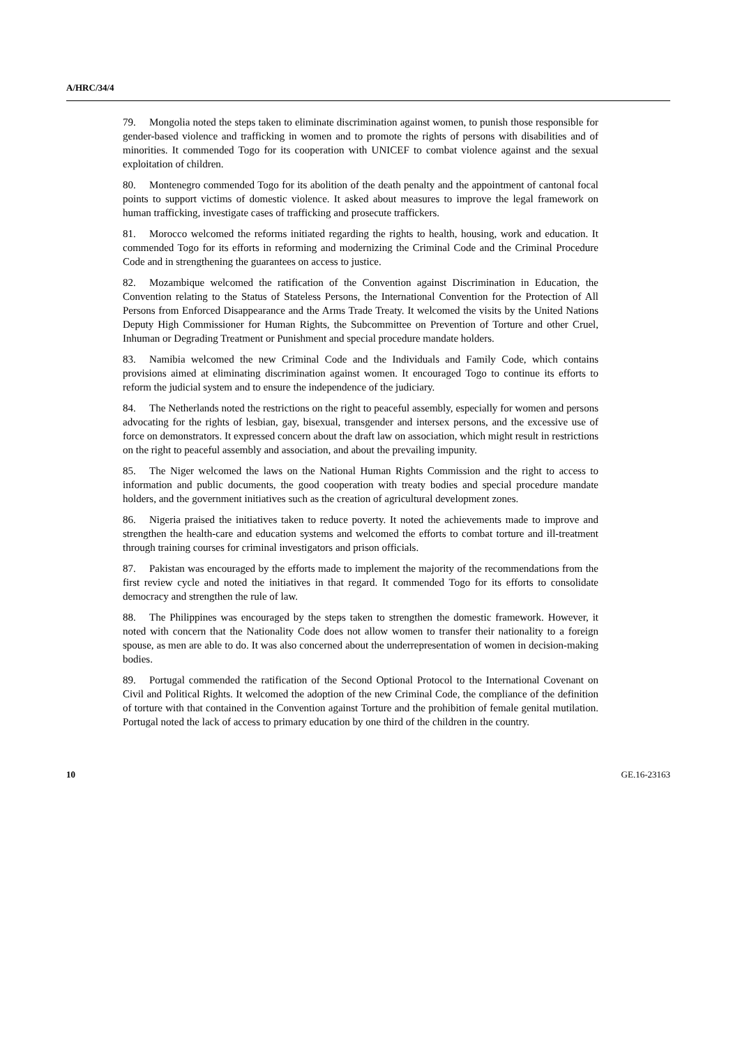A/HRC/34/4
79. Mongolia noted the steps taken to eliminate discrimination against women, to punish those responsible for gender-based violence and trafficking in women and to promote the rights of persons with disabilities and of minorities. It commended Togo for its cooperation with UNICEF to combat violence against and the sexual exploitation of children.
80. Montenegro commended Togo for its abolition of the death penalty and the appointment of cantonal focal points to support victims of domestic violence. It asked about measures to improve the legal framework on human trafficking, investigate cases of trafficking and prosecute traffickers.
81. Morocco welcomed the reforms initiated regarding the rights to health, housing, work and education. It commended Togo for its efforts in reforming and modernizing the Criminal Code and the Criminal Procedure Code and in strengthening the guarantees on access to justice.
82. Mozambique welcomed the ratification of the Convention against Discrimination in Education, the Convention relating to the Status of Stateless Persons, the International Convention for the Protection of All Persons from Enforced Disappearance and the Arms Trade Treaty. It welcomed the visits by the United Nations Deputy High Commissioner for Human Rights, the Subcommittee on Prevention of Torture and other Cruel, Inhuman or Degrading Treatment or Punishment and special procedure mandate holders.
83. Namibia welcomed the new Criminal Code and the Individuals and Family Code, which contains provisions aimed at eliminating discrimination against women. It encouraged Togo to continue its efforts to reform the judicial system and to ensure the independence of the judiciary.
84. The Netherlands noted the restrictions on the right to peaceful assembly, especially for women and persons advocating for the rights of lesbian, gay, bisexual, transgender and intersex persons, and the excessive use of force on demonstrators. It expressed concern about the draft law on association, which might result in restrictions on the right to peaceful assembly and association, and about the prevailing impunity.
85. The Niger welcomed the laws on the National Human Rights Commission and the right to access to information and public documents, the good cooperation with treaty bodies and special procedure mandate holders, and the government initiatives such as the creation of agricultural development zones.
86. Nigeria praised the initiatives taken to reduce poverty. It noted the achievements made to improve and strengthen the health-care and education systems and welcomed the efforts to combat torture and ill-treatment through training courses for criminal investigators and prison officials.
87. Pakistan was encouraged by the efforts made to implement the majority of the recommendations from the first review cycle and noted the initiatives in that regard. It commended Togo for its efforts to consolidate democracy and strengthen the rule of law.
88. The Philippines was encouraged by the steps taken to strengthen the domestic framework. However, it noted with concern that the Nationality Code does not allow women to transfer their nationality to a foreign spouse, as men are able to do. It was also concerned about the underrepresentation of women in decision-making bodies.
89. Portugal commended the ratification of the Second Optional Protocol to the International Covenant on Civil and Political Rights. It welcomed the adoption of the new Criminal Code, the compliance of the definition of torture with that contained in the Convention against Torture and the prohibition of female genital mutilation. Portugal noted the lack of access to primary education by one third of the children in the country.
10 GE.16-23163